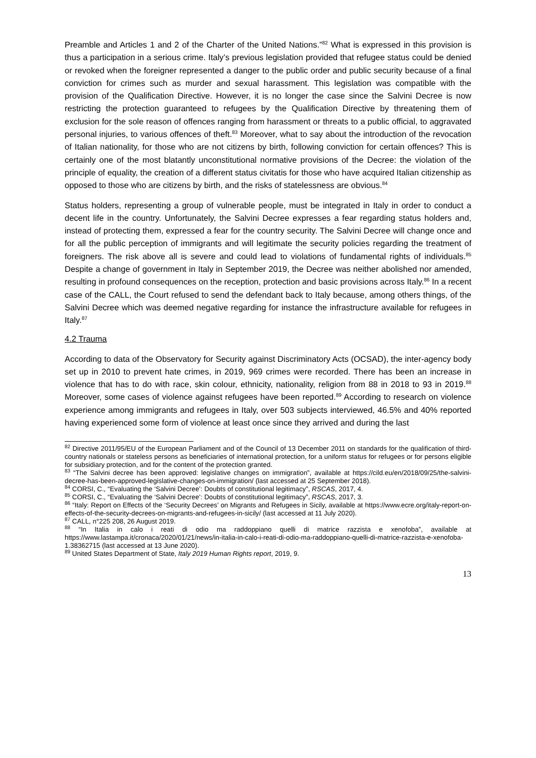Preamble and Articles 1 and 2 of the Charter of the United Nations.”<sup>82</sup> What is expressed in this provision is thus a participation in a serious crime. Italy’s previous legislation provided that refugee status could be denied or revoked when the foreigner represented a danger to the public order and public security because of a final conviction for crimes such as murder and sexual harassment. This legislation was compatible with the provision of the Qualification Directive. However, it is no longer the case since the Salvini Decree is now restricting the protection guaranteed to refugees by the Qualification Directive by threatening them of exclusion for the sole reason of offences ranging from harassment or threats to a public official, to aggravated personal injuries, to various offences of theft.<sup>83</sup> Moreover, what to say about the introduction of the revocation of Italian nationality, for those who are not citizens by birth, following conviction for certain offences? This is certainly one of the most blatantly unconstitutional normative provisions of the Decree: the violation of the principle of equality, the creation of a different status civitatis for those who have acquired Italian citizenship as opposed to those who are citizens by birth, and the risks of statelessness are obvious.<sup>84</sup>
Status holders, representing a group of vulnerable people, must be integrated in Italy in order to conduct a decent life in the country. Unfortunately, the Salvini Decree expresses a fear regarding status holders and, instead of protecting them, expressed a fear for the country security. The Salvini Decree will change once and for all the public perception of immigrants and will legitimate the security policies regarding the treatment of foreigners. The risk above all is severe and could lead to violations of fundamental rights of individuals.<sup>85</sup> Despite a change of government in Italy in September 2019, the Decree was neither abolished nor amended, resulting in profound consequences on the reception, protection and basic provisions across Italy.<sup>86</sup> In a recent case of the CALL, the Court refused to send the defendant back to Italy because, among others things, of the Salvini Decree which was deemed negative regarding for instance the infrastructure available for refugees in Italy.<sup>87</sup>
4.2 Trauma
According to data of the Observatory for Security against Discriminatory Acts (OCSAD), the inter-agency body set up in 2010 to prevent hate crimes, in 2019, 969 crimes were recorded. There has been an increase in violence that has to do with race, skin colour, ethnicity, nationality, religion from 88 in 2018 to 93 in 2019.<sup>88</sup> Moreover, some cases of violence against refugees have been reported.<sup>89</sup> According to research on violence experience among immigrants and refugees in Italy, over 503 subjects interviewed, 46.5% and 40% reported having experienced some form of violence at least once since they arrived and during the last
<sup>82</sup> Directive 2011/95/EU of the European Parliament and of the Council of 13 December 2011 on standards for the qualification of third-country nationals or stateless persons as beneficiaries of international protection, for a uniform status for refugees or for persons eligible for subsidiary protection, and for the content of the protection granted.
<sup>83</sup> “The Salvini decree has been approved: legislative changes on immigration”, available at https://cild.eu/en/2018/09/25/the-salvini-decree-has-been-approved-legislative-changes-on-immigration/ (last accessed at 25 September 2018).
<sup>84</sup> CORSI, C., “Evaluating the ‘Salvini Decree’: Doubts of constitutional legitimacy”, RSCAS, 2017, 4.
<sup>85</sup> CORSI, C., “Evaluating the ‘Salvini Decree’: Doubts of constitutional legitimacy”, RSCAS, 2017, 3.
<sup>86</sup> “Italy: Report on Effects of the ‘Security Decrees’ on Migrants and Refugees in Sicily, available at https://www.ecre.org/italy-report-on-effects-of-the-security-decrees-on-migrants-and-refugees-in-sicily/ (last accessed at 11 July 2020).
<sup>87</sup> CALL, n°225 208, 26 August 2019.
<sup>88</sup> “In Italia in calo i reati di odio ma raddoppiano quelli di matrice razzista e xenofoba”, available at https://www.lastampa.it/cronaca/2020/01/21/news/in-italia-in-calo-i-reati-di-odio-ma-raddoppiano-quelli-di-matrice-razzista-e-xenofoba-1.38362715 (last accessed at 13 June 2020).
<sup>89</sup> United States Department of State, Italy 2019 Human Rights report, 2019, 9.
13